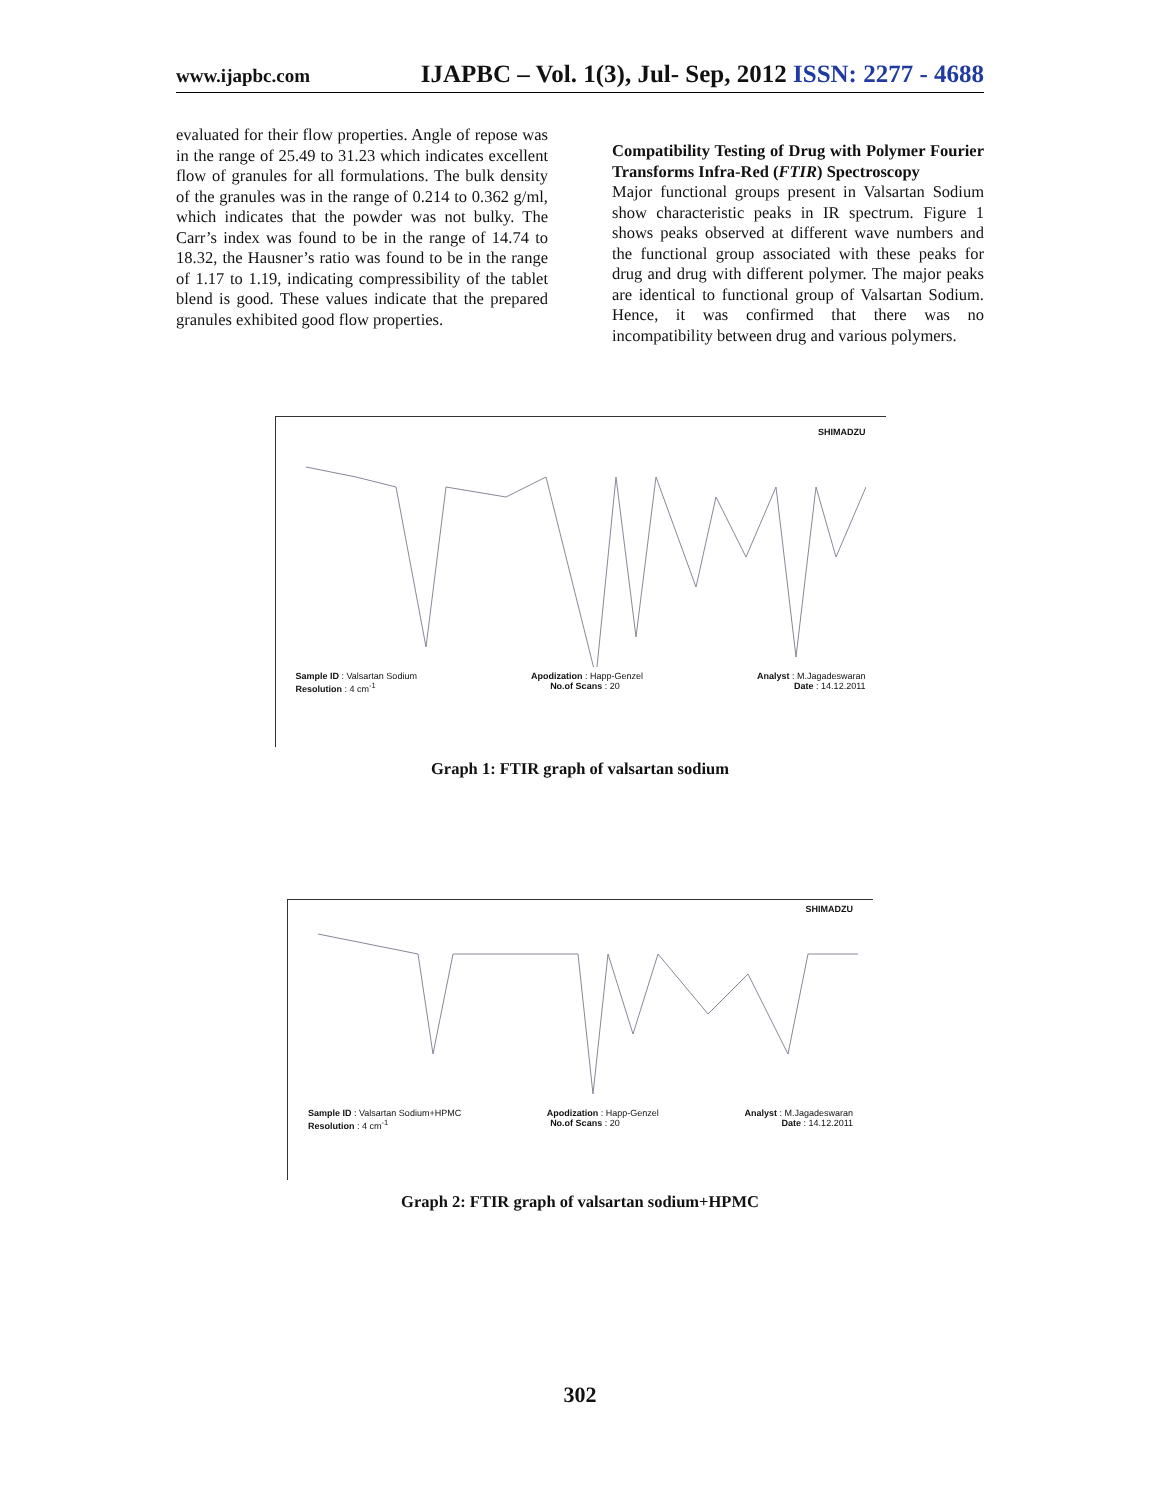www.ijapbc.com IJAPBC – Vol. 1(3), Jul- Sep, 2012 ISSN: 2277 - 4688
evaluated for their flow properties. Angle of repose was in the range of 25.49 to 31.23 which indicates excellent flow of granules for all formulations. The bulk density of the granules was in the range of 0.214 to 0.362 g/ml, which indicates that the powder was not bulky. The Carr’s index was found to be in the range of 14.74 to 18.32, the Hausner’s ratio was found to be in the range of 1.17 to 1.19, indicating compressibility of the tablet blend is good. These values indicate that the prepared granules exhibited good flow properties.
Compatibility Testing of Drug with Polymer Fourier Transforms Infra-Red (FTIR) Spectroscopy
Major functional groups present in Valsartan Sodium show characteristic peaks in IR spectrum. Figure 1 shows peaks observed at different wave numbers and the functional group associated with these peaks for drug and drug with different polymer. The major peaks are identical to functional group of Valsartan Sodium. Hence, it was confirmed that there was no incompatibility between drug and various polymers.
SHIMADZU
Sample ID : Valsartan Sodium Apodization : Happ-Genzel Analyst : M.Jagadeswaran
Resolution : 4 cm<sup>-1</sup> No.of Scans : 20 Date : 14.12.2011
Graph 1: FTIR graph of valsartan sodium
SHIMADZU
Sample ID : Valsartan Sodium+HPMC Apodization : Happ-Genzel Analyst : M.Jagadeswaran
Resolution : 4 cm<sup>-1</sup> No.of Scans : 20 Date : 14.12.2011
Graph 2: FTIR graph of valsartan sodium+HPMC
302